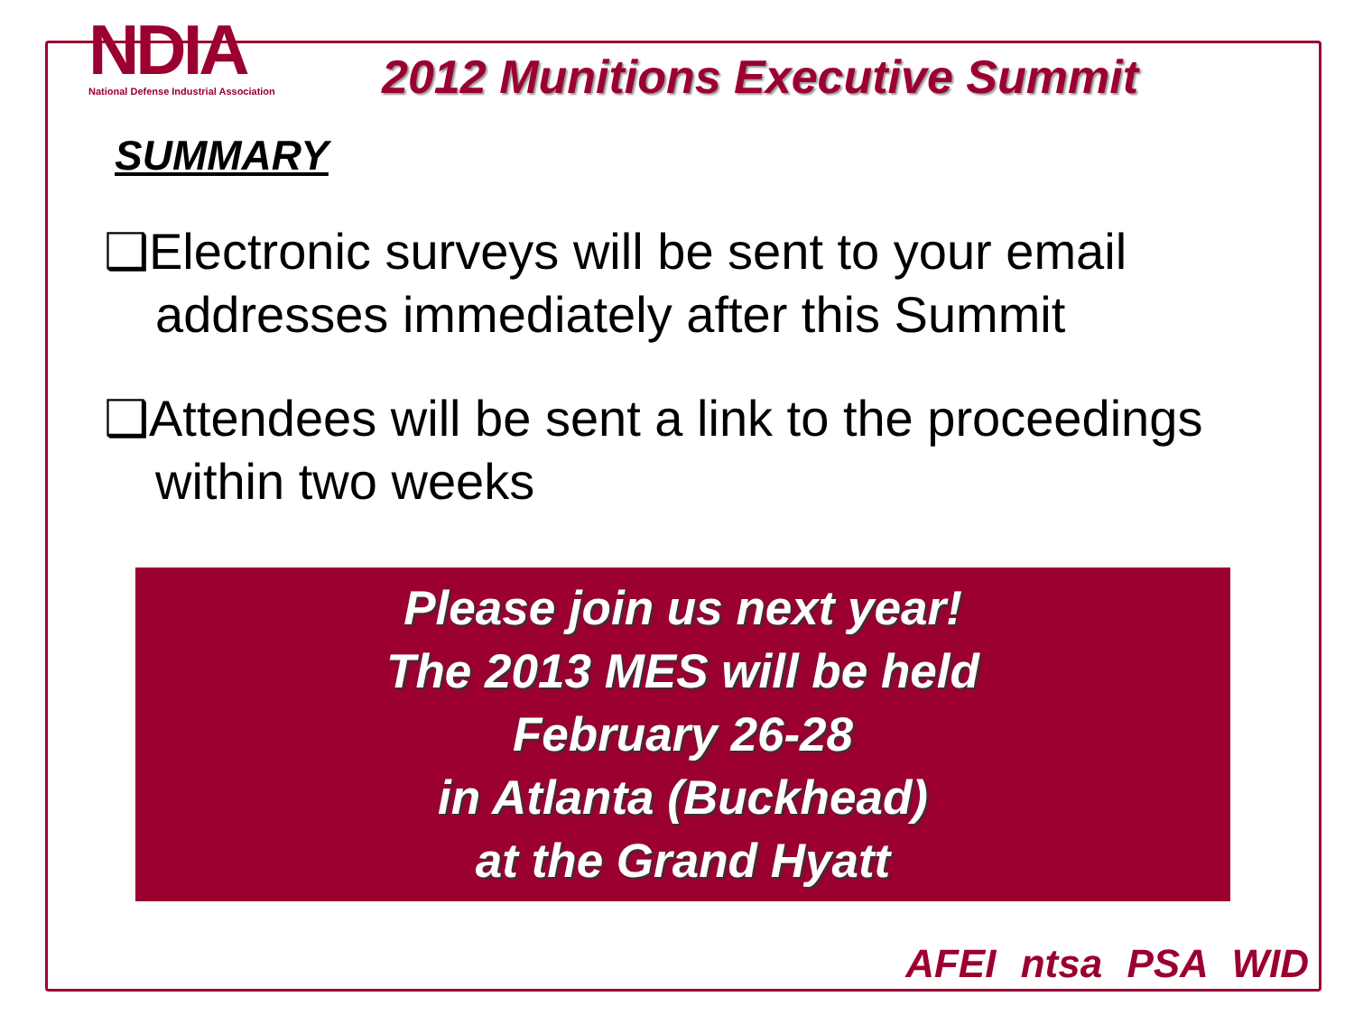NDIA
National Defense Industrial Association
2012 Munitions Executive Summit
SUMMARY
❑Electronic surveys will be sent to your email addresses immediately after this Summit
❑Attendees will be sent a link to the proceedings within two weeks
Please join us next year!
The 2013 MES will be held
February 26-28
in Atlanta (Buckhead)
at the Grand Hyatt
AFEI ntsa PSA WID